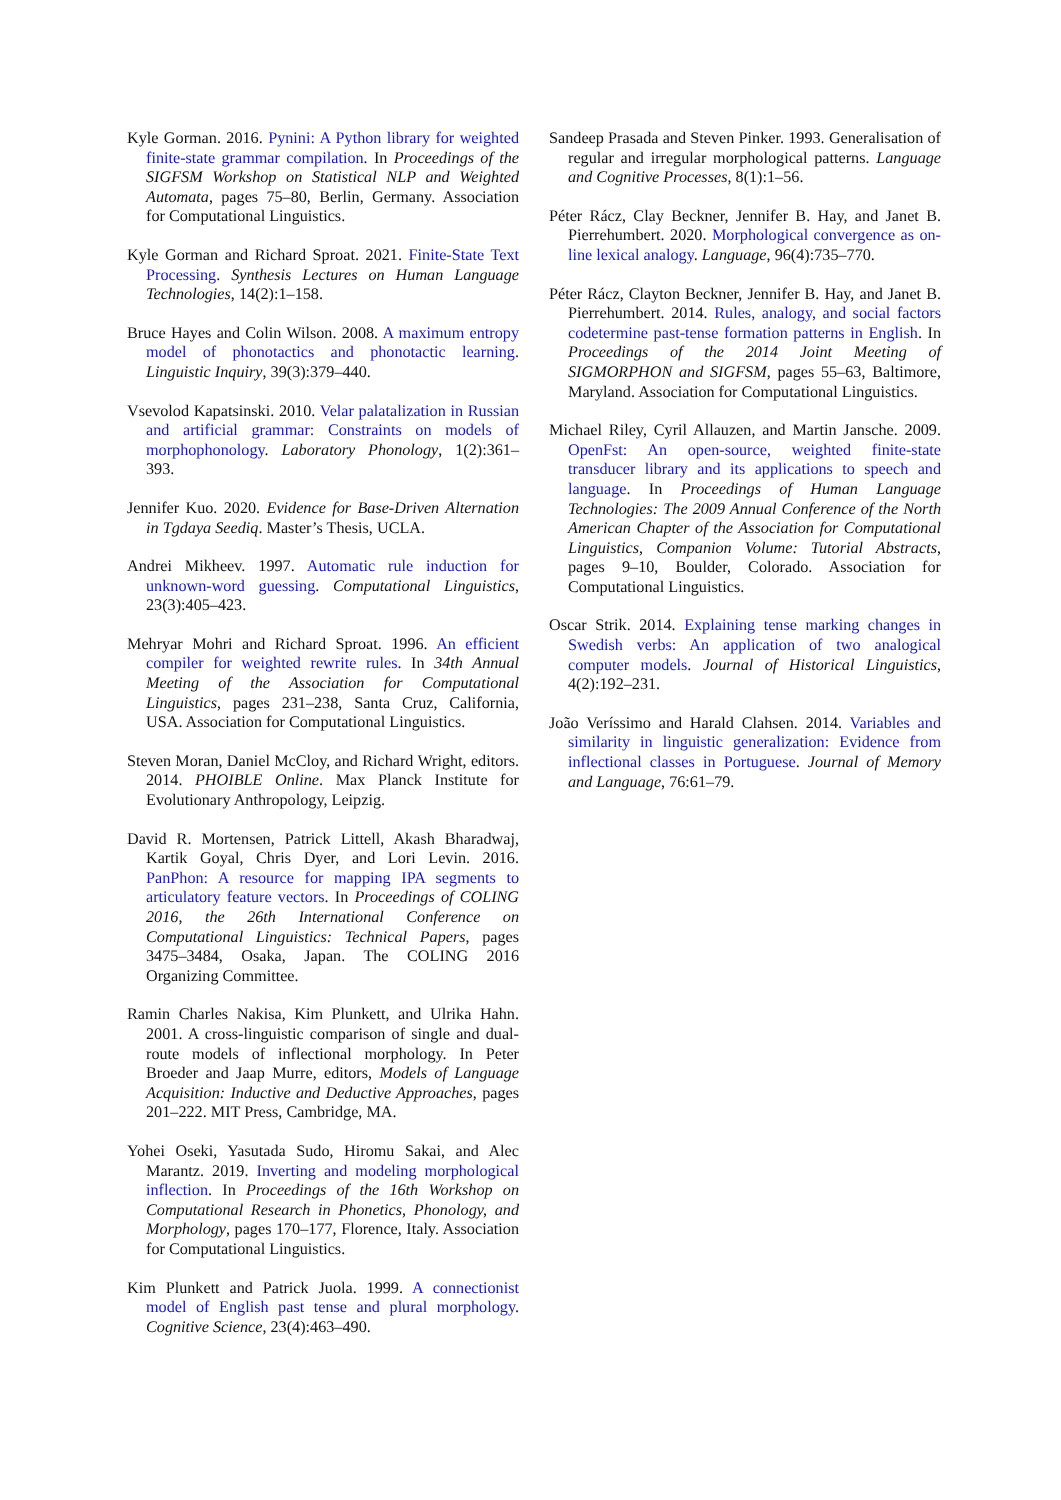Kyle Gorman. 2016. Pynini: A Python library for weighted finite-state grammar compilation. In Proceedings of the SIGFSM Workshop on Statistical NLP and Weighted Automata, pages 75–80, Berlin, Germany. Association for Computational Linguistics.
Kyle Gorman and Richard Sproat. 2021. Finite-State Text Processing. Synthesis Lectures on Human Language Technologies, 14(2):1–158.
Bruce Hayes and Colin Wilson. 2008. A maximum entropy model of phonotactics and phonotactic learning. Linguistic Inquiry, 39(3):379–440.
Vsevolod Kapatsinski. 2010. Velar palatalization in Russian and artificial grammar: Constraints on models of morphophonology. Laboratory Phonology, 1(2):361–393.
Jennifer Kuo. 2020. Evidence for Base-Driven Alternation in Tgdaya Seediq. Master’s Thesis, UCLA.
Andrei Mikheev. 1997. Automatic rule induction for unknown-word guessing. Computational Linguistics, 23(3):405–423.
Mehryar Mohri and Richard Sproat. 1996. An efficient compiler for weighted rewrite rules. In 34th Annual Meeting of the Association for Computational Linguistics, pages 231–238, Santa Cruz, California, USA. Association for Computational Linguistics.
Steven Moran, Daniel McCloy, and Richard Wright, editors. 2014. PHOIBLE Online. Max Planck Institute for Evolutionary Anthropology, Leipzig.
David R. Mortensen, Patrick Littell, Akash Bharadwaj, Kartik Goyal, Chris Dyer, and Lori Levin. 2016. PanPhon: A resource for mapping IPA segments to articulatory feature vectors. In Proceedings of COLING 2016, the 26th International Conference on Computational Linguistics: Technical Papers, pages 3475–3484, Osaka, Japan. The COLING 2016 Organizing Committee.
Ramin Charles Nakisa, Kim Plunkett, and Ulrika Hahn. 2001. A cross-linguistic comparison of single and dual-route models of inflectional morphology. In Peter Broeder and Jaap Murre, editors, Models of Language Acquisition: Inductive and Deductive Approaches, pages 201–222. MIT Press, Cambridge, MA.
Yohei Oseki, Yasutada Sudo, Hiromu Sakai, and Alec Marantz. 2019. Inverting and modeling morphological inflection. In Proceedings of the 16th Workshop on Computational Research in Phonetics, Phonology, and Morphology, pages 170–177, Florence, Italy. Association for Computational Linguistics.
Kim Plunkett and Patrick Juola. 1999. A connectionist model of English past tense and plural morphology. Cognitive Science, 23(4):463–490.
Sandeep Prasada and Steven Pinker. 1993. Generalisation of regular and irregular morphological patterns. Language and Cognitive Processes, 8(1):1–56.
Péter Rácz, Clay Beckner, Jennifer B. Hay, and Janet B. Pierrehumbert. 2020. Morphological convergence as on-line lexical analogy. Language, 96(4):735–770.
Péter Rácz, Clayton Beckner, Jennifer B. Hay, and Janet B. Pierrehumbert. 2014. Rules, analogy, and social factors codetermine past-tense formation patterns in English. In Proceedings of the 2014 Joint Meeting of SIGMORPHON and SIGFSM, pages 55–63, Baltimore, Maryland. Association for Computational Linguistics.
Michael Riley, Cyril Allauzen, and Martin Jansche. 2009. OpenFst: An open-source, weighted finite-state transducer library and its applications to speech and language. In Proceedings of Human Language Technologies: The 2009 Annual Conference of the North American Chapter of the Association for Computational Linguistics, Companion Volume: Tutorial Abstracts, pages 9–10, Boulder, Colorado. Association for Computational Linguistics.
Oscar Strik. 2014. Explaining tense marking changes in Swedish verbs: An application of two analogical computer models. Journal of Historical Linguistics, 4(2):192–231.
João Veríssimo and Harald Clahsen. 2014. Variables and similarity in linguistic generalization: Evidence from inflectional classes in Portuguese. Journal of Memory and Language, 76:61–79.